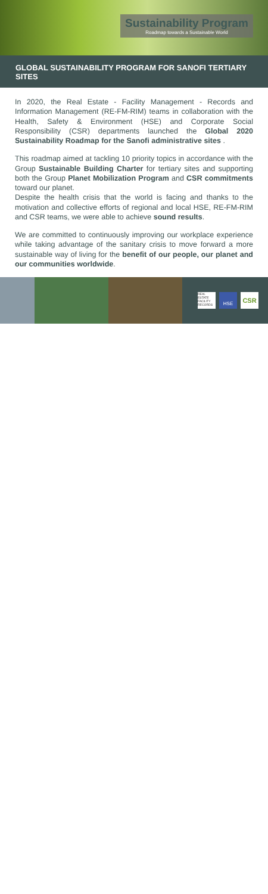Sustainability Program
Roadmap towards a Sustainable World
GLOBAL SUSTAINABILITY PROGRAM FOR SANOFI TERTIARY SITES
In 2020, the Real Estate - Facility Management - Records and Information Management (RE-FM-RIM) teams in collaboration with the Health, Safety & Environment (HSE) and Corporate Social Responsibility (CSR) departments launched the Global 2020 Sustainability Roadmap for the Sanofi administrative sites .
This roadmap aimed at tackling 10 priority topics in accordance with the Group Sustainable Building Charter for tertiary sites and supporting both the Group Planet Mobilization Program and CSR commitments toward our planet.
Despite the health crisis that the world is facing and thanks to the motivation and collective efforts of regional and local HSE, RE-FM-RIM and CSR teams, we were able to achieve sound results.
We are committed to continuously improving our workplace experience while taking advantage of the sanitary crisis to move forward a more sustainable way of living for the benefit of our people, our planet and our communities worldwide.
REAL ESTATE FACILITY RECORDS
HSE
CSR